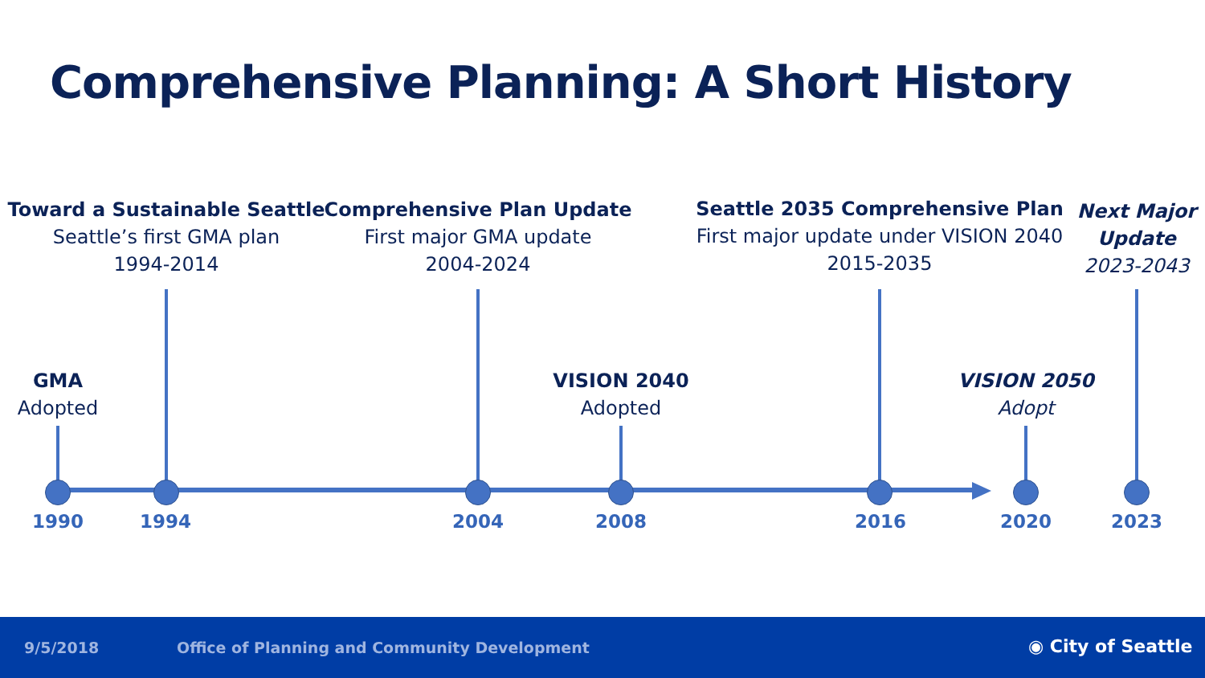Comprehensive Planning: A Short History
Toward a Sustainable Seattle
Seattle’s first GMA plan
1994-2014
Comprehensive Plan Update
First major GMA update
2004-2024
Seattle 2035 Comprehensive Plan
First major update under VISION 2040
2015-2035
Next Major
Update
2023-2043
GMA
Adopted
VISION 2040
Adopted
VISION 2050
Adopt
1990 1994 2004 2008 2016 2020 2023
9/5/2018 Office of Planning and Community Development ◉ City of Seattle